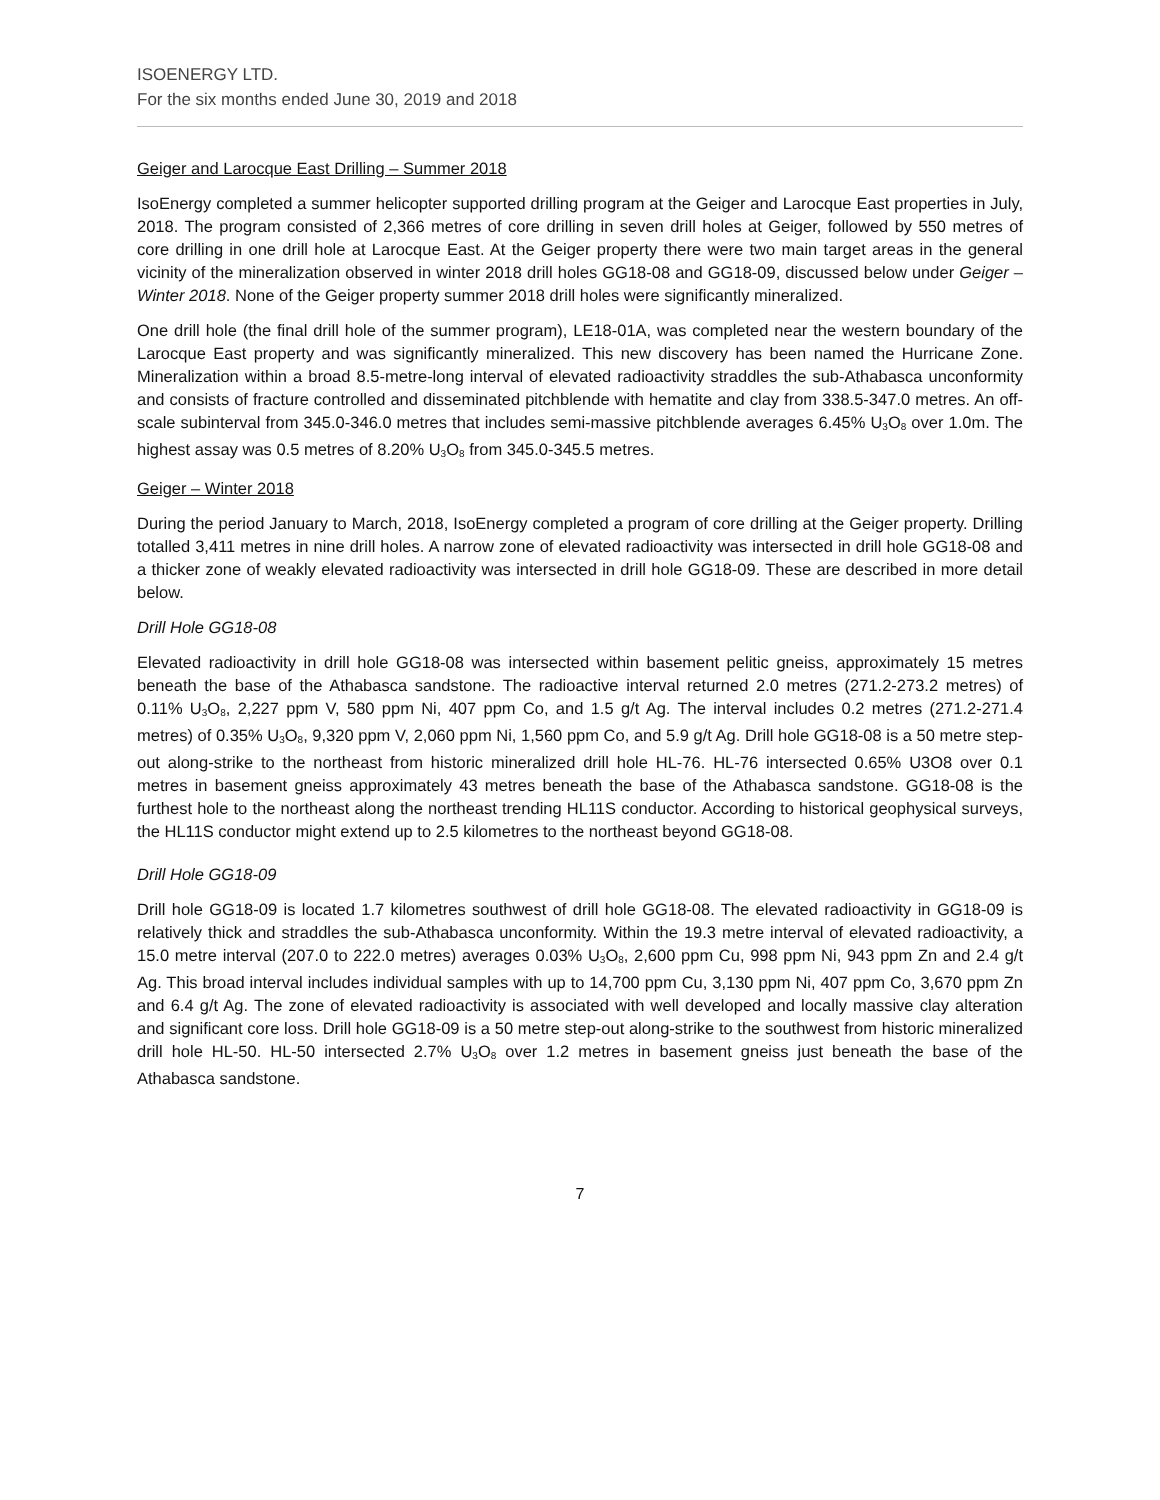ISOENERGY LTD.
For the six months ended June 30, 2019 and 2018
Geiger and Larocque East Drilling – Summer 2018
IsoEnergy completed a summer helicopter supported drilling program at the Geiger and Larocque East properties in July, 2018. The program consisted of 2,366 metres of core drilling in seven drill holes at Geiger, followed by 550 metres of core drilling in one drill hole at Larocque East. At the Geiger property there were two main target areas in the general vicinity of the mineralization observed in winter 2018 drill holes GG18-08 and GG18-09, discussed below under Geiger – Winter 2018. None of the Geiger property summer 2018 drill holes were significantly mineralized.
One drill hole (the final drill hole of the summer program), LE18-01A, was completed near the western boundary of the Larocque East property and was significantly mineralized. This new discovery has been named the Hurricane Zone. Mineralization within a broad 8.5-metre-long interval of elevated radioactivity straddles the sub-Athabasca unconformity and consists of fracture controlled and disseminated pitchblende with hematite and clay from 338.5-347.0 metres. An off-scale subinterval from 345.0-346.0 metres that includes semi-massive pitchblende averages 6.45% U<sub>3</sub>O<sub>8</sub> over 1.0m. The highest assay was 0.5 metres of 8.20% U<sub>3</sub>O<sub>8</sub> from 345.0-345.5 metres.
Geiger – Winter 2018
During the period January to March, 2018, IsoEnergy completed a program of core drilling at the Geiger property. Drilling totalled 3,411 metres in nine drill holes. A narrow zone of elevated radioactivity was intersected in drill hole GG18-08 and a thicker zone of weakly elevated radioactivity was intersected in drill hole GG18-09. These are described in more detail below.
Drill Hole GG18-08
Elevated radioactivity in drill hole GG18-08 was intersected within basement pelitic gneiss, approximately 15 metres beneath the base of the Athabasca sandstone. The radioactive interval returned 2.0 metres (271.2-273.2 metres) of 0.11% U<sub>3</sub>O<sub>8</sub>, 2,227 ppm V, 580 ppm Ni, 407 ppm Co, and 1.5 g/t Ag. The interval includes 0.2 metres (271.2-271.4 metres) of 0.35% U<sub>3</sub>O<sub>8</sub>, 9,320 ppm V, 2,060 ppm Ni, 1,560 ppm Co, and 5.9 g/t Ag. Drill hole GG18-08 is a 50 metre step-out along-strike to the northeast from historic mineralized drill hole HL-76. HL-76 intersected 0.65% U3O8 over 0.1 metres in basement gneiss approximately 43 metres beneath the base of the Athabasca sandstone. GG18-08 is the furthest hole to the northeast along the northeast trending HL11S conductor. According to historical geophysical surveys, the HL11S conductor might extend up to 2.5 kilometres to the northeast beyond GG18-08.
Drill Hole GG18-09
Drill hole GG18-09 is located 1.7 kilometres southwest of drill hole GG18-08. The elevated radioactivity in GG18-09 is relatively thick and straddles the sub-Athabasca unconformity. Within the 19.3 metre interval of elevated radioactivity, a 15.0 metre interval (207.0 to 222.0 metres) averages 0.03% U<sub>3</sub>O<sub>8</sub>, 2,600 ppm Cu, 998 ppm Ni, 943 ppm Zn and 2.4 g/t Ag. This broad interval includes individual samples with up to 14,700 ppm Cu, 3,130 ppm Ni, 407 ppm Co, 3,670 ppm Zn and 6.4 g/t Ag. The zone of elevated radioactivity is associated with well developed and locally massive clay alteration and significant core loss. Drill hole GG18-09 is a 50 metre step-out along-strike to the southwest from historic mineralized drill hole HL-50. HL-50 intersected 2.7% U<sub>3</sub>O<sub>8</sub> over 1.2 metres in basement gneiss just beneath the base of the Athabasca sandstone.
7